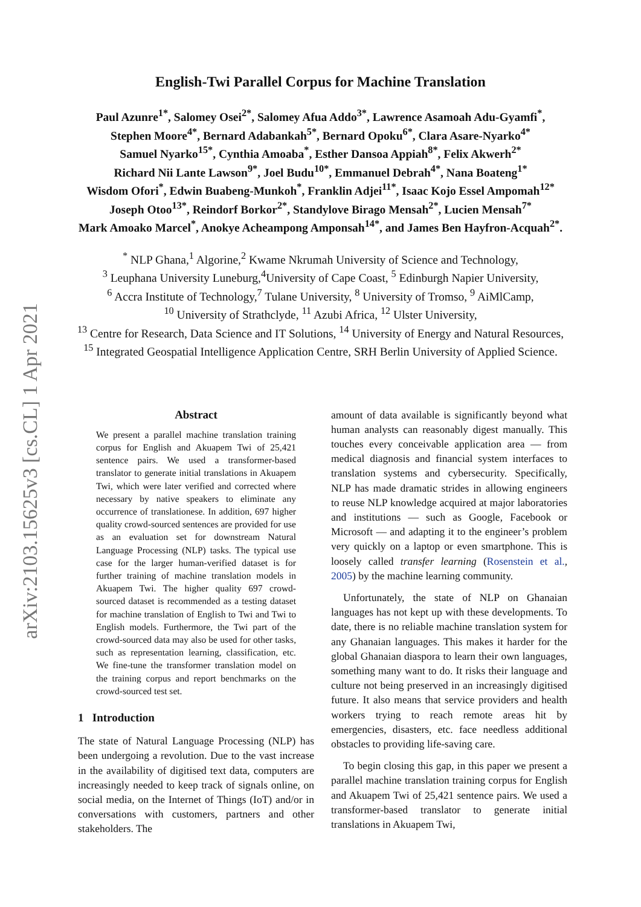arXiv:2103.15625v3 [cs.CL] 1 Apr 2021
English-Twi Parallel Corpus for Machine Translation
Paul Azunre<sup>1*</sup>, Salomey Osei<sup>2*</sup>, Salomey Afua Addo<sup>3*</sup>, Lawrence Asamoah Adu-Gyamfi<sup>*</sup>,
Stephen Moore<sup>4*</sup>, Bernard Adabankah<sup>5*</sup>, Bernard Opoku<sup>6*</sup>, Clara Asare-Nyarko<sup>4*</sup>
Samuel Nyarko<sup>15*</sup>, Cynthia Amoaba<sup>*</sup>, Esther Dansoa Appiah<sup>8*</sup>, Felix Akwerh<sup>2*</sup>
Richard Nii Lante Lawson<sup>9*</sup>, Joel Budu<sup>10*</sup>, Emmanuel Debrah<sup>4*</sup>, Nana Boateng<sup>1*</sup>
Wisdom Ofori<sup>*</sup>, Edwin Buabeng-Munkoh<sup>*</sup>, Franklin Adjei<sup>11*</sup>, Isaac Kojo Essel Ampomah<sup>12*</sup>
Joseph Otoo<sup>13*</sup>, Reindorf Borkor<sup>2*</sup>, Standylove Birago Mensah<sup>2*</sup>, Lucien Mensah<sup>7*</sup>
Mark Amoako Marcel<sup>*</sup>, Anokye Acheampong Amponsah<sup>14*</sup>, and James Ben Hayfron-Acquah<sup>2*</sup>.
<sup>*</sup> NLP Ghana,<sup>1</sup> Algorine,<sup>2</sup> Kwame Nkrumah University of Science and Technology,
<sup>3</sup> Leuphana University Luneburg,<sup>4</sup>University of Cape Coast, <sup>5</sup> Edinburgh Napier University,
<sup>6</sup> Accra Institute of Technology,<sup>7</sup> Tulane University, <sup>8</sup> University of Tromso, <sup>9</sup> AiMlCamp,
<sup>10</sup> University of Strathclyde, <sup>11</sup> Azubi Africa, <sup>12</sup> Ulster University,
<sup>13</sup> Centre for Research, Data Science and IT Solutions, <sup>14</sup> University of Energy and Natural Resources,
<sup>15</sup> Integrated Geospatial Intelligence Application Centre, SRH Berlin University of Applied Science.
Abstract
We present a parallel machine translation training corpus for English and Akuapem Twi of 25,421 sentence pairs. We used a transformer-based translator to generate initial translations in Akuapem Twi, which were later verified and corrected where necessary by native speakers to eliminate any occurrence of translationese. In addition, 697 higher quality crowd-sourced sentences are provided for use as an evaluation set for downstream Natural Language Processing (NLP) tasks. The typical use case for the larger human-verified dataset is for further training of machine translation models in Akuapem Twi. The higher quality 697 crowd-sourced dataset is recommended as a testing dataset for machine translation of English to Twi and Twi to English models. Furthermore, the Twi part of the crowd-sourced data may also be used for other tasks, such as representation learning, classification, etc. We fine-tune the transformer translation model on the training corpus and report benchmarks on the crowd-sourced test set.
1 Introduction
The state of Natural Language Processing (NLP) has been undergoing a revolution. Due to the vast increase in the availability of digitised text data, computers are increasingly needed to keep track of signals online, on social media, on the Internet of Things (IoT) and/or in conversations with customers, partners and other stakeholders. The
amount of data available is significantly beyond what human analysts can reasonably digest manually. This touches every conceivable application area — from medical diagnosis and financial system interfaces to translation systems and cybersecurity. Specifically, NLP has made dramatic strides in allowing engineers to reuse NLP knowledge acquired at major laboratories and institutions — such as Google, Facebook or Microsoft — and adapting it to the engineer’s problem very quickly on a laptop or even smartphone. This is loosely called transfer learning (Rosenstein et al., 2005) by the machine learning community.
Unfortunately, the state of NLP on Ghanaian languages has not kept up with these developments. To date, there is no reliable machine translation system for any Ghanaian languages. This makes it harder for the global Ghanaian diaspora to learn their own languages, something many want to do. It risks their language and culture not being preserved in an increasingly digitised future. It also means that service providers and health workers trying to reach remote areas hit by emergencies, disasters, etc. face needless additional obstacles to providing life-saving care.
To begin closing this gap, in this paper we present a parallel machine translation training corpus for English and Akuapem Twi of 25,421 sentence pairs. We used a transformer-based translator to generate initial translations in Akuapem Twi,